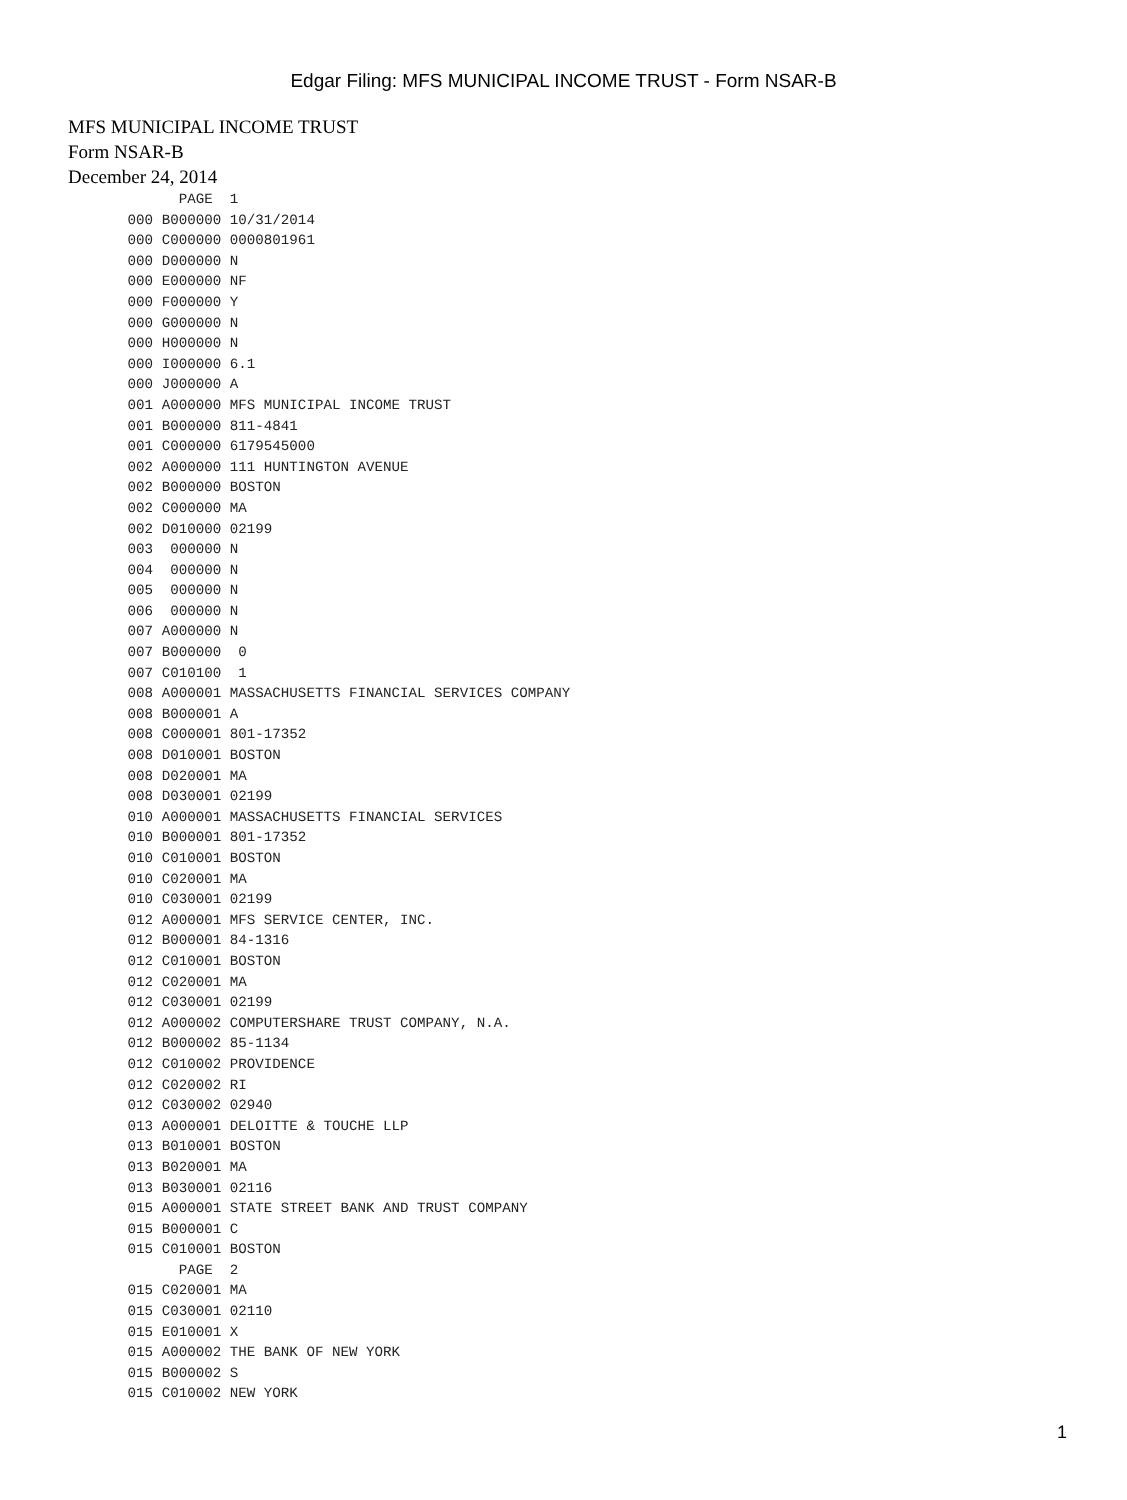Edgar Filing: MFS MUNICIPAL INCOME TRUST - Form NSAR-B
MFS MUNICIPAL INCOME TRUST
Form NSAR-B
December 24, 2014
             PAGE  1
       000 B000000 10/31/2014
       000 C000000 0000801961
       000 D000000 N
       000 E000000 NF
       000 F000000 Y
       000 G000000 N
       000 H000000 N
       000 I000000 6.1
       000 J000000 A
       001 A000000 MFS MUNICIPAL INCOME TRUST
       001 B000000 811-4841
       001 C000000 6179545000
       002 A000000 111 HUNTINGTON AVENUE
       002 B000000 BOSTON
       002 C000000 MA
       002 D010000 02199
       003  000000 N
       004  000000 N
       005  000000 N
       006  000000 N
       007 A000000 N
       007 B000000  0
       007 C010100  1
       008 A000001 MASSACHUSETTS FINANCIAL SERVICES COMPANY
       008 B000001 A
       008 C000001 801-17352
       008 D010001 BOSTON
       008 D020001 MA
       008 D030001 02199
       010 A000001 MASSACHUSETTS FINANCIAL SERVICES
       010 B000001 801-17352
       010 C010001 BOSTON
       010 C020001 MA
       010 C030001 02199
       012 A000001 MFS SERVICE CENTER, INC.
       012 B000001 84-1316
       012 C010001 BOSTON
       012 C020001 MA
       012 C030001 02199
       012 A000002 COMPUTERSHARE TRUST COMPANY, N.A.
       012 B000002 85-1134
       012 C010002 PROVIDENCE
       012 C020002 RI
       012 C030002 02940
       013 A000001 DELOITTE & TOUCHE LLP
       013 B010001 BOSTON
       013 B020001 MA
       013 B030001 02116
       015 A000001 STATE STREET BANK AND TRUST COMPANY
       015 B000001 C
       015 C010001 BOSTON
             PAGE  2
       015 C020001 MA
       015 C030001 02110
       015 E010001 X
       015 A000002 THE BANK OF NEW YORK
       015 B000002 S
       015 C010002 NEW YORK
1